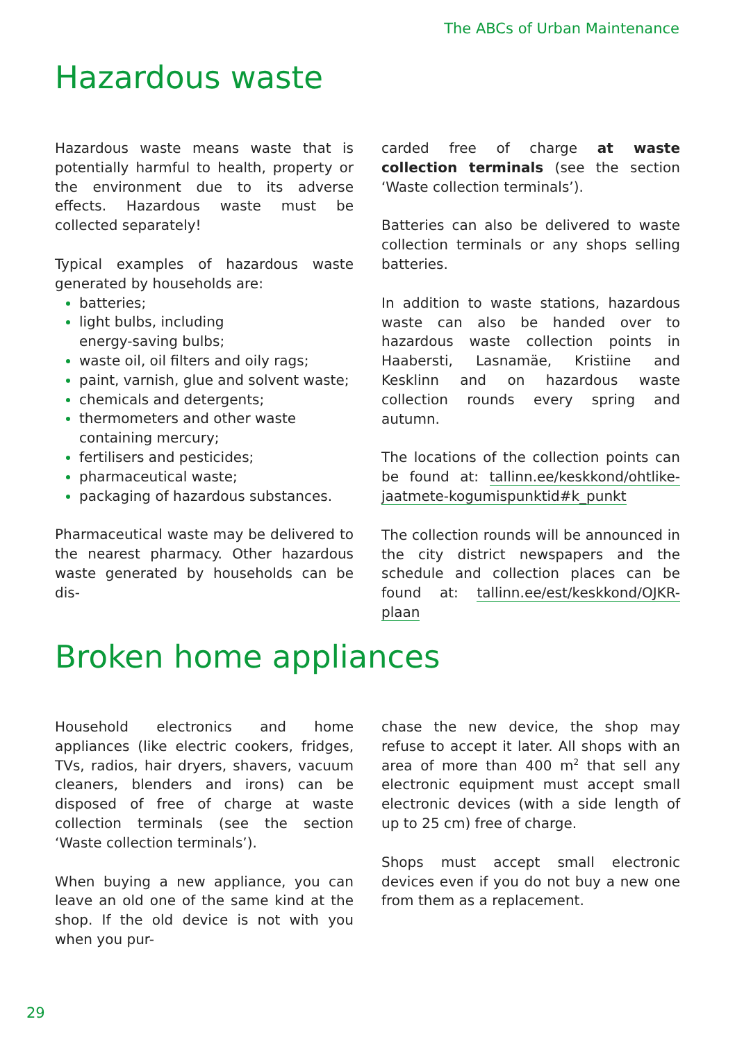The ABCs of Urban Maintenance
Hazardous waste
Hazardous waste means waste that is potentially harmful to health, property or the environment due to its adverse effects. Hazardous waste must be collected separately!
Typical examples of hazardous waste generated by households are:
batteries;
light bulbs, including
energy-saving bulbs;
waste oil, oil filters and oily rags;
paint, varnish, glue and solvent waste;
chemicals and detergents;
thermometers and other waste
containing mercury;
fertilisers and pesticides;
pharmaceutical waste;
packaging of hazardous substances.
Pharmaceutical waste may be delivered to the nearest pharmacy. Other hazardous waste generated by households can be dis-
carded free of charge at waste collection terminals (see the section ‘Waste collection terminals’).
Batteries can also be delivered to waste collection terminals or any shops selling batteries.
In addition to waste stations, hazardous waste can also be handed over to hazardous waste collection points in Haabersti, Lasnamäe, Kristiine and Kesklinn and on hazardous waste collection rounds every spring and autumn.
The locations of the collection points can be found at: tallinn.ee/keskkond/ohtlike-jaatmete-kogumispunktid#k_punkt
The collection rounds will be announced in the city district newspapers and the schedule and collection places can be found at: tallinn.ee/est/keskkond/OJKR-plaan
Broken home appliances
Household electronics and home appliances (like electric cookers, fridges, TVs, radios, hair dryers, shavers, vacuum cleaners, blenders and irons) can be disposed of free of charge at waste collection terminals (see the section ‘Waste collection terminals’).
When buying a new appliance, you can leave an old one of the same kind at the shop. If the old device is not with you when you pur-
chase the new device, the shop may refuse to accept it later. All shops with an area of more than 400 m<sup>2</sup> that sell any electronic equipment must accept small electronic devices (with a side length of up to 25 cm) free of charge.
Shops must accept small electronic devices even if you do not buy a new one from them as a replacement.
29